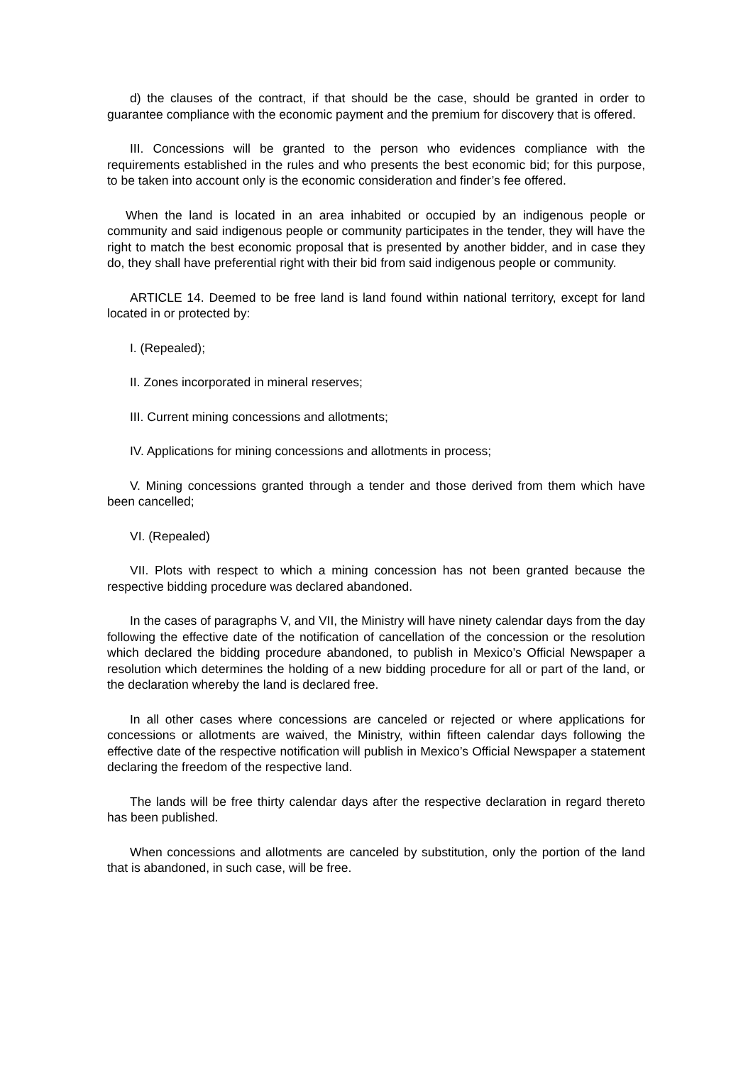d) the clauses of the contract, if that should be the case, should be granted in order to guarantee compliance with the economic payment and the premium for discovery that is offered.
III. Concessions will be granted to the person who evidences compliance with the requirements established in the rules and who presents the best economic bid; for this purpose, to be taken into account only is the economic consideration and finder’s fee offered.
When the land is located in an area inhabited or occupied by an indigenous people or community and said indigenous people or community participates in the tender, they will have the right to match the best economic proposal that is presented by another bidder, and in case they do, they shall have preferential right with their bid from said indigenous people or community.
ARTICLE 14. Deemed to be free land is land found within national territory, except for land located in or protected by:
I. (Repealed);
II. Zones incorporated in mineral reserves;
III. Current mining concessions and allotments;
IV. Applications for mining concessions and allotments in process;
V. Mining concessions granted through a tender and those derived from them which have been cancelled;
VI. (Repealed)
VII. Plots with respect to which a mining concession has not been granted because the respective bidding procedure was declared abandoned.
In the cases of paragraphs V, and VII, the Ministry will have ninety calendar days from the day following the effective date of the notification of cancellation of the concession or the resolution which declared the bidding procedure abandoned, to publish in Mexico’s Official Newspaper a resolution which determines the holding of a new bidding procedure for all or part of the land, or the declaration whereby the land is declared free.
In all other cases where concessions are canceled or rejected or where applications for concessions or allotments are waived, the Ministry, within fifteen calendar days following the effective date of the respective notification will publish in Mexico’s Official Newspaper a statement declaring the freedom of the respective land.
The lands will be free thirty calendar days after the respective declaration in regard thereto has been published.
When concessions and allotments are canceled by substitution, only the portion of the land that is abandoned, in such case, will be free.